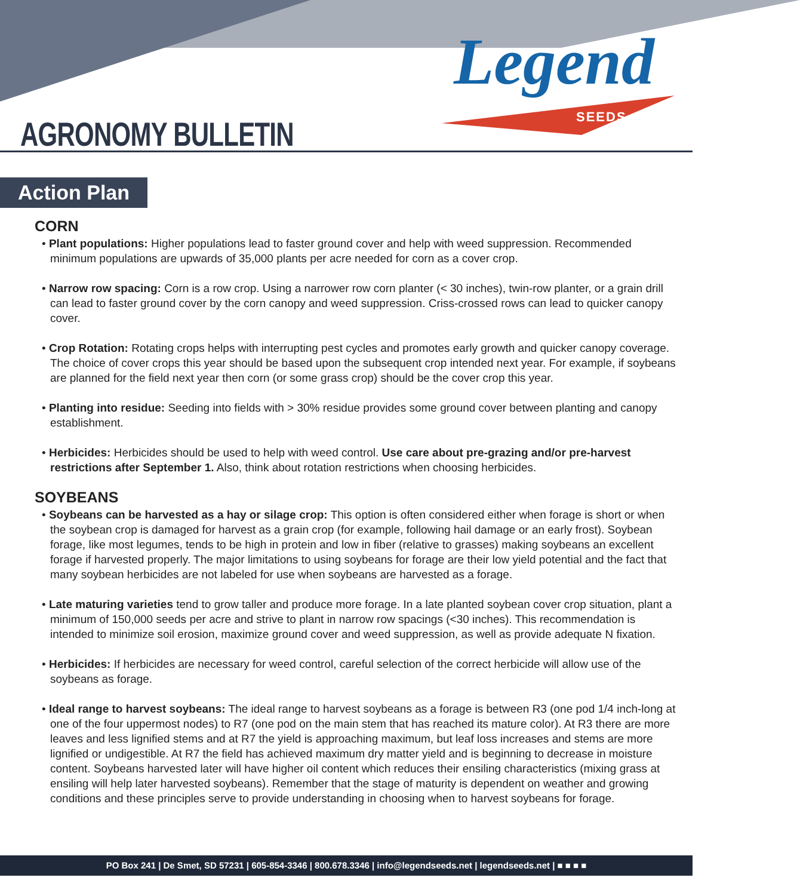Legend
SEEDS
AGRONOMY BULLETIN
Action Plan
CORN
• Plant populations: Higher populations lead to faster ground cover and help with weed suppression. Recommended minimum populations are upwards of 35,000 plants per acre needed for corn as a cover crop.
• Narrow row spacing: Corn is a row crop. Using a narrower row corn planter (< 30 inches), twin-row planter, or a grain drill can lead to faster ground cover by the corn canopy and weed suppression. Criss-crossed rows can lead to quicker canopy cover.
• Crop Rotation: Rotating crops helps with interrupting pest cycles and promotes early growth and quicker canopy coverage. The choice of cover crops this year should be based upon the subsequent crop intended next year. For example, if soybeans are planned for the field next year then corn (or some grass crop) should be the cover crop this year.
• Planting into residue: Seeding into fields with > 30% residue provides some ground cover between planting and canopy establishment.
• Herbicides: Herbicides should be used to help with weed control. Use care about pre-grazing and/or pre-harvest restrictions after September 1. Also, think about rotation restrictions when choosing herbicides.
SOYBEANS
• Soybeans can be harvested as a hay or silage crop: This option is often considered either when forage is short or when the soybean crop is damaged for harvest as a grain crop (for example, following hail damage or an early frost). Soybean forage, like most legumes, tends to be high in protein and low in fiber (relative to grasses) making soybeans an excellent forage if harvested properly. The major limitations to using soybeans for forage are their low yield potential and the fact that many soybean herbicides are not labeled for use when soybeans are harvested as a forage.
• Late maturing varieties tend to grow taller and produce more forage. In a late planted soybean cover crop situation, plant a minimum of 150,000 seeds per acre and strive to plant in narrow row spacings (<30 inches). This recommendation is intended to minimize soil erosion, maximize ground cover and weed suppression, as well as provide adequate N fixation.
• Herbicides: If herbicides are necessary for weed control, careful selection of the correct herbicide will allow use of the soybeans as forage.
• Ideal range to harvest soybeans: The ideal range to harvest soybeans as a forage is between R3 (one pod 1/4 inch-long at one of the four uppermost nodes) to R7 (one pod on the main stem that has reached its mature color). At R3 there are more leaves and less lignified stems and at R7 the yield is approaching maximum, but leaf loss increases and stems are more lignified or undigestible. At R7 the field has achieved maximum dry matter yield and is beginning to decrease in moisture content. Soybeans harvested later will have higher oil content which reduces their ensiling characteristics (mixing grass at ensiling will help later harvested soybeans). Remember that the stage of maturity is dependent on weather and growing conditions and these principles serve to provide understanding in choosing when to harvest soybeans for forage.
PO Box 241 | De Smet, SD 57231 | 605-854-3346 | 800.678.3346 | info@legendseeds.net | legendseeds.net | ■ ■ ■ ■